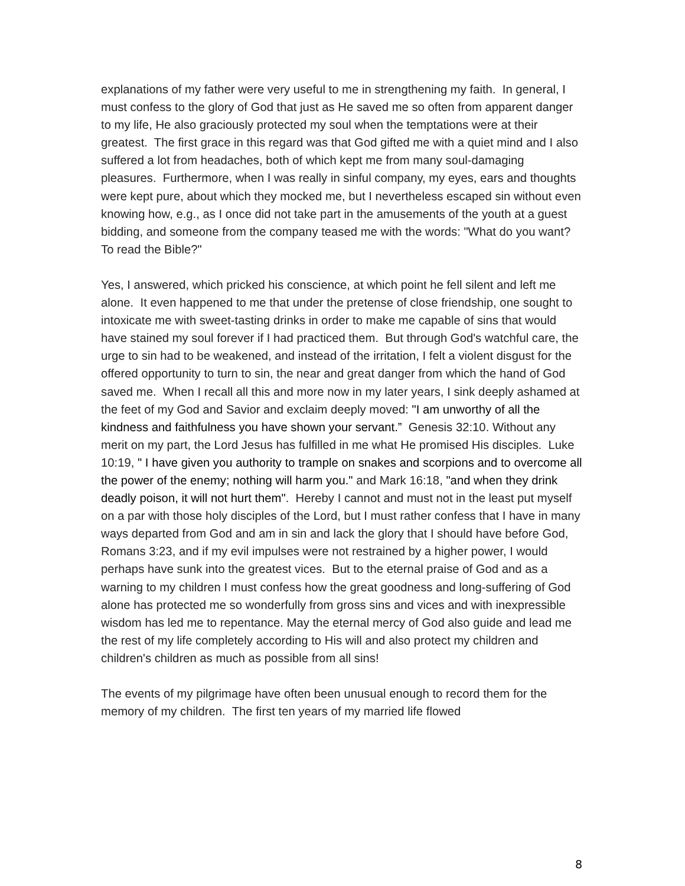explanations of my father were very useful to me in strengthening my faith. In general, I must confess to the glory of God that just as He saved me so often from apparent danger to my life, He also graciously protected my soul when the temptations were at their greatest. The first grace in this regard was that God gifted me with a quiet mind and I also suffered a lot from headaches, both of which kept me from many soul-damaging pleasures. Furthermore, when I was really in sinful company, my eyes, ears and thoughts were kept pure, about which they mocked me, but I nevertheless escaped sin without even knowing how, e.g., as I once did not take part in the amusements of the youth at a guest bidding, and someone from the company teased me with the words: "What do you want? To read the Bible?"
Yes, I answered, which pricked his conscience, at which point he fell silent and left me alone. It even happened to me that under the pretense of close friendship, one sought to intoxicate me with sweet-tasting drinks in order to make me capable of sins that would have stained my soul forever if I had practiced them. But through God's watchful care, the urge to sin had to be weakened, and instead of the irritation, I felt a violent disgust for the offered opportunity to turn to sin, the near and great danger from which the hand of God saved me. When I recall all this and more now in my later years, I sink deeply ashamed at the feet of my God and Savior and exclaim deeply moved: "I am unworthy of all the kindness and faithfulness you have shown your servant.” Genesis 32:10. Without any merit on my part, the Lord Jesus has fulfilled in me what He promised His disciples. Luke 10:19, " I have given you authority to trample on snakes and scorpions and to overcome all the power of the enemy; nothing will harm you." and Mark 16:18, "and when they drink deadly poison, it will not hurt them". Hereby I cannot and must not in the least put myself on a par with those holy disciples of the Lord, but I must rather confess that I have in many ways departed from God and am in sin and lack the glory that I should have before God, Romans 3:23, and if my evil impulses were not restrained by a higher power, I would perhaps have sunk into the greatest vices. But to the eternal praise of God and as a warning to my children I must confess how the great goodness and long-suffering of God alone has protected me so wonderfully from gross sins and vices and with inexpressible wisdom has led me to repentance. May the eternal mercy of God also guide and lead me the rest of my life completely according to His will and also protect my children and children's children as much as possible from all sins!
The events of my pilgrimage have often been unusual enough to record them for the memory of my children. The first ten years of my married life flowed
8